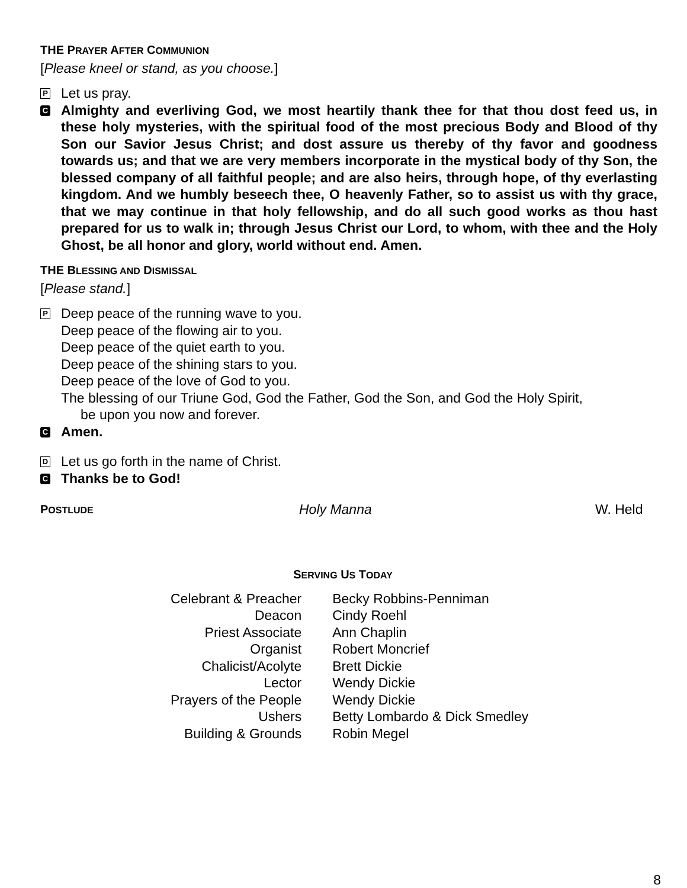THE PRAYER AFTER COMMUNION
[Please kneel or stand, as you choose.]
P
Let us pray.
C
Almighty and everliving God, we most heartily thank thee for that thou dost feed us, in these holy mysteries, with the spiritual food of the most precious Body and Blood of thy Son our Savior Jesus Christ; and dost assure us thereby of thy favor and goodness towards us; and that we are very members incorporate in the mystical body of thy Son, the blessed company of all faithful people; and are also heirs, through hope, of thy everlasting kingdom. And we humbly beseech thee, O heavenly Father, so to assist us with thy grace, that we may continue in that holy fellowship, and do all such good works as thou hast prepared for us to walk in; through Jesus Christ our Lord, to whom, with thee and the Holy Ghost, be all honor and glory, world without end. Amen.
THE BLESSING AND DISMISSAL
[Please stand.]
P
Deep peace of the running wave to you.
Deep peace of the flowing air to you.
Deep peace of the quiet earth to you.
Deep peace of the shining stars to you.
Deep peace of the love of God to you.
The blessing of our Triune God, God the Father, God the Son, and God the Holy Spirit,
be upon you now and forever.
C
Amen.
D
Let us go forth in the name of Christ.
C
Thanks be to God!
POSTLUDE
Holy Manna W. Held
SERVING US TODAY
| Celebrant & Preacher | Becky Robbins-Penniman |
| Deacon | Cindy Roehl |
| Priest Associate | Ann Chaplin |
| Organist | Robert Moncrief |
| Chalicist/Acolyte | Brett Dickie |
| Lector | Wendy Dickie |
| Prayers of the People | Wendy Dickie |
| Ushers | Betty Lombardo & Dick Smedley |
| Building & Grounds | Robin Megel |
8